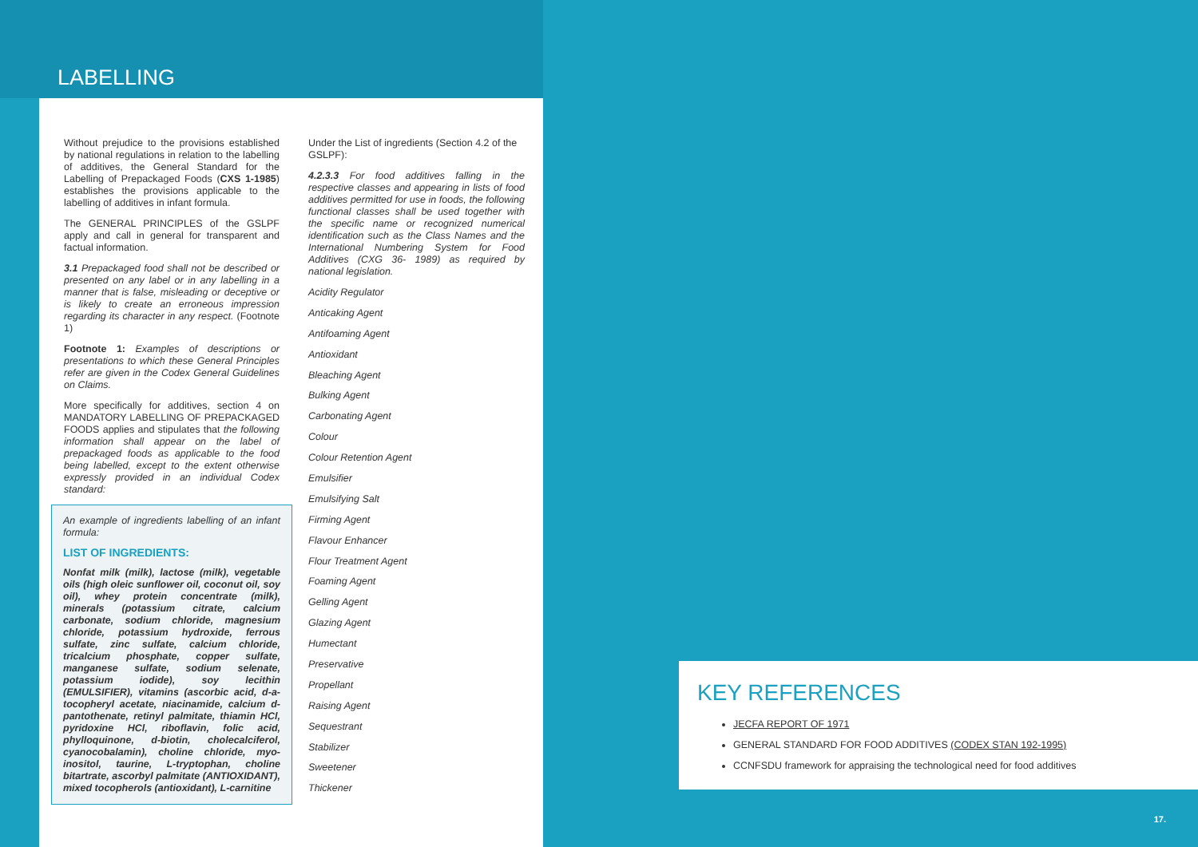LABELLING
Without prejudice to the provisions established by national regulations in relation to the labelling of additives, the General Standard for the Labelling of Prepackaged Foods (CXS 1-1985) establishes the provisions applicable to the labelling of additives in infant formula.
The GENERAL PRINCIPLES of the GSLPF apply and call in general for transparent and factual information.
3.1 Prepackaged food shall not be described or presented on any label or in any labelling in a manner that is false, misleading or deceptive or is likely to create an erroneous impression regarding its character in any respect. (Footnote 1)
Footnote 1: Examples of descriptions or presentations to which these General Principles refer are given in the Codex General Guidelines on Claims.
More specifically for additives, section 4 on MANDATORY LABELLING OF PREPACKAGED FOODS applies and stipulates that the following information shall appear on the label of prepackaged foods as applicable to the food being labelled, except to the extent otherwise expressly provided in an individual Codex standard:
An example of ingredients labelling of an infant formula:
LIST OF INGREDIENTS:
Nonfat milk (milk), lactose (milk), vegetable oils (high oleic sunflower oil, coconut oil, soy oil), whey protein concentrate (milk), minerals (potassium citrate, calcium carbonate, sodium chloride, magnesium chloride, potassium hydroxide, ferrous sulfate, zinc sulfate, calcium chloride, tricalcium phosphate, copper sulfate, manganese sulfate, sodium selenate, potassium iodide), soy lecithin (EMULSIFIER), vitamins (ascorbic acid, d-a-tocopheryl acetate, niacinamide, calcium d-pantothenate, retinyl palmitate, thiamin HCl, pyridoxine HCl, riboflavin, folic acid, phylloquinone, d-biotin, cholecalciferol, cyanocobalamin), choline chloride, myo-inositol, taurine, L-tryptophan, choline bitartrate, ascorbyl palmitate (ANTIOXIDANT), mixed tocopherols (antioxidant), L-carnitine
Under the List of ingredients (Section 4.2 of the GSLPF):
4.2.3.3 For food additives falling in the respective classes and appearing in lists of food additives permitted for use in foods, the following functional classes shall be used together with the specific name or recognized numerical identification such as the Class Names and the International Numbering System for Food Additives (CXG 36- 1989) as required by national legislation.
Acidity Regulator
Anticaking Agent
Antifoaming Agent
Antioxidant
Bleaching Agent
Bulking Agent
Carbonating Agent
Colour
Colour Retention Agent
Emulsifier
Emulsifying Salt
Firming Agent
Flavour Enhancer
Flour Treatment Agent
Foaming Agent
Gelling Agent
Glazing Agent
Humectant
Preservative
Propellant
Raising Agent
Sequestrant
Stabilizer
Sweetener
Thickener
KEY REFERENCES
JECFA REPORT OF 1971
GENERAL STANDARD FOR FOOD ADDITIVES (CODEX STAN 192-1995)
CCNFSDU framework for appraising the technological need for food additives
17.